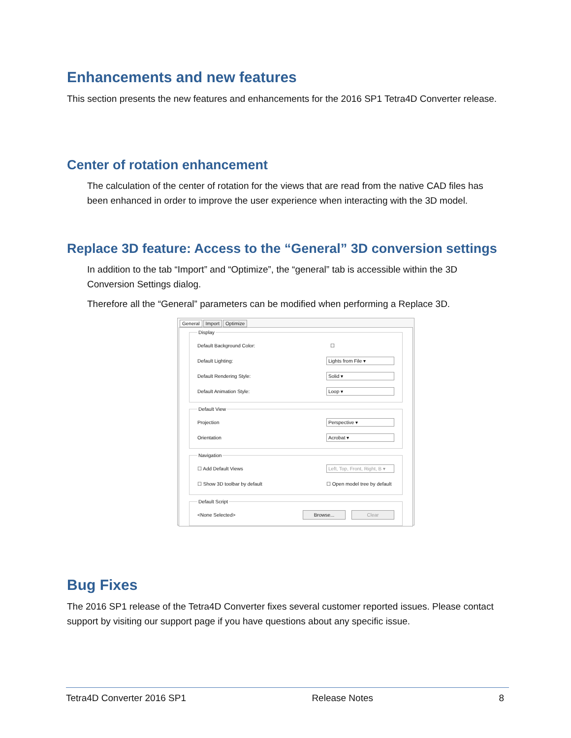Enhancements and new features
This section presents the new features and enhancements for the 2016 SP1 Tetra4D Converter release.
Center of rotation enhancement
The calculation of the center of rotation for the views that are read from the native CAD files has been enhanced in order to improve the user experience when interacting with the 3D model.
Replace 3D feature: Access to the “General” 3D conversion settings
In addition to the tab “Import” and “Optimize”, the “general” tab is accessible within the 3D Conversion Settings dialog.
Therefore all the “General” parameters can be modified when performing a Replace 3D.
General Import Optimize
Display
Default Background Color: ☐
Default Lighting: Lights from File ▾
Default Rendering Style: Solid ▾
Default Animation Style: Loop ▾
Default View
Projection Perspective ▾
Orientation Acrobat ▾
Navigation
☐ Add Default Views Left, Top, Front, Right, B ▾
☐ Show 3D toolbar by default ☐ Open model tree by default
Default Script
<None Selected> Browse... Clear
Bug Fixes
The 2016 SP1 release of the Tetra4D Converter fixes several customer reported issues. Please contact support by visiting our support page if you have questions about any specific issue.
Tetra4D Converter 2016 SP1 Release Notes 8